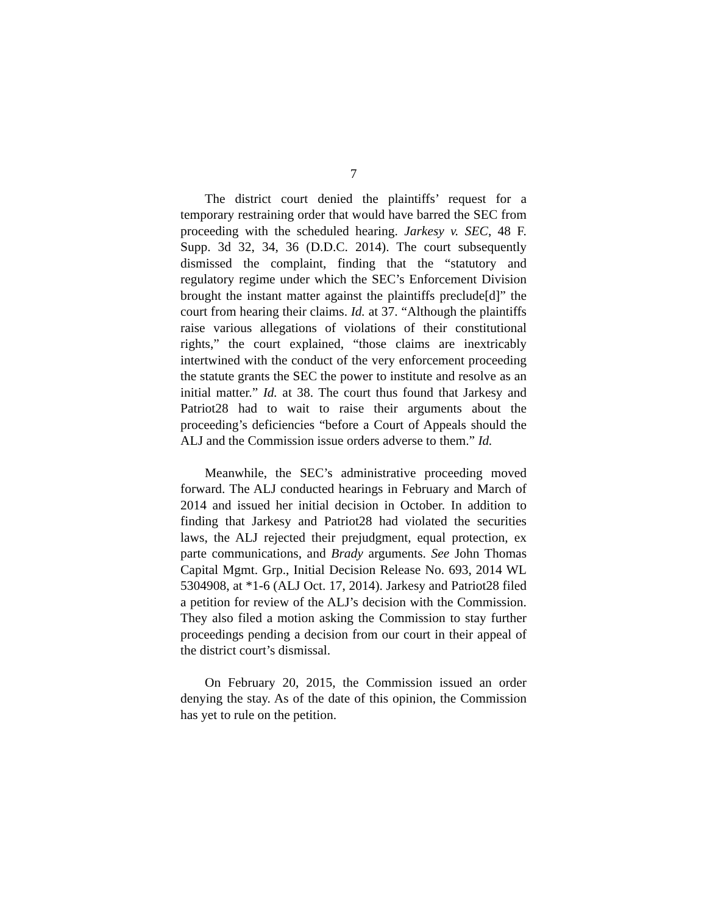7
The district court denied the plaintiffs’ request for a temporary restraining order that would have barred the SEC from proceeding with the scheduled hearing. Jarkesy v. SEC, 48 F. Supp. 3d 32, 34, 36 (D.D.C. 2014). The court subsequently dismissed the complaint, finding that the “statutory and regulatory regime under which the SEC’s Enforcement Division brought the instant matter against the plaintiffs preclude[d]” the court from hearing their claims. Id. at 37. “Although the plaintiffs raise various allegations of violations of their constitutional rights,” the court explained, “those claims are inextricably intertwined with the conduct of the very enforcement proceeding the statute grants the SEC the power to institute and resolve as an initial matter.” Id. at 38. The court thus found that Jarkesy and Patriot28 had to wait to raise their arguments about the proceeding’s deficiencies “before a Court of Appeals should the ALJ and the Commission issue orders adverse to them.” Id.
Meanwhile, the SEC’s administrative proceeding moved forward. The ALJ conducted hearings in February and March of 2014 and issued her initial decision in October. In addition to finding that Jarkesy and Patriot28 had violated the securities laws, the ALJ rejected their prejudgment, equal protection, ex parte communications, and Brady arguments. See John Thomas Capital Mgmt. Grp., Initial Decision Release No. 693, 2014 WL 5304908, at *1-6 (ALJ Oct. 17, 2014). Jarkesy and Patriot28 filed a petition for review of the ALJ’s decision with the Commission. They also filed a motion asking the Commission to stay further proceedings pending a decision from our court in their appeal of the district court’s dismissal.
On February 20, 2015, the Commission issued an order denying the stay. As of the date of this opinion, the Commission has yet to rule on the petition.